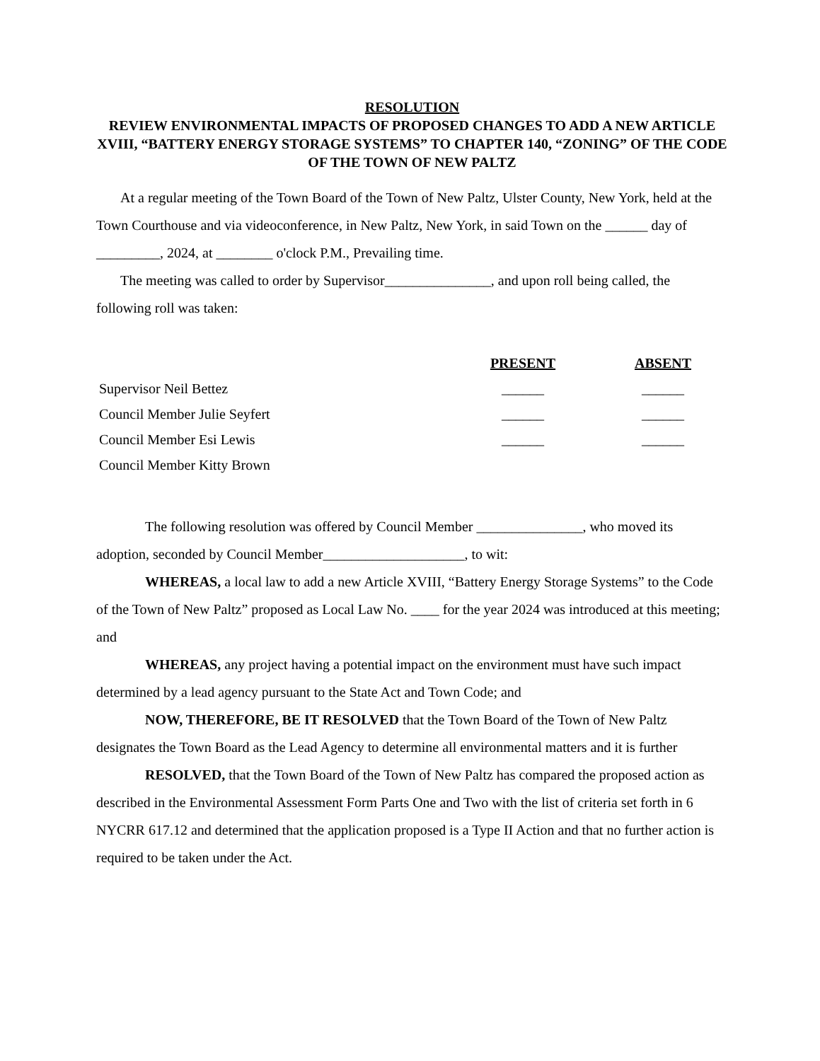RESOLUTION
REVIEW ENVIRONMENTAL IMPACTS OF PROPOSED CHANGES TO ADD A NEW ARTICLE XVIII, “BATTERY ENERGY STORAGE SYSTEMS” TO CHAPTER 140, “ZONING” OF THE CODE OF THE TOWN OF NEW PALTZ
At a regular meeting of the Town Board of the Town of New Paltz, Ulster County, New York, held at the Town Courthouse and via videoconference, in New Paltz, New York, in said Town on the ______ day of _________, 2024, at ________ o'clock P.M., Prevailing time.
The meeting was called to order by Supervisor_______________, and upon roll being called, the following roll was taken:
| | PRESENT | ABSENT |
| Supervisor Neil Bettez | ______ | ______ |
| Council Member Julie Seyfert | ______ | ______ |
| Council Member Esi Lewis | ______ | ______ |
| Council Member Kitty Brown | | |
The following resolution was offered by Council Member _______________, who moved its adoption, seconded by Council Member____________________, to wit:
WHEREAS, a local law to add a new Article XVIII, “Battery Energy Storage Systems” to the Code of the Town of New Paltz” proposed as Local Law No. ____ for the year 2024 was introduced at this meeting; and
WHEREAS, any project having a potential impact on the environment must have such impact determined by a lead agency pursuant to the State Act and Town Code; and
NOW, THEREFORE, BE IT RESOLVED that the Town Board of the Town of New Paltz designates the Town Board as the Lead Agency to determine all environmental matters and it is further
RESOLVED, that the Town Board of the Town of New Paltz has compared the proposed action as described in the Environmental Assessment Form Parts One and Two with the list of criteria set forth in 6 NYCRR 617.12 and determined that the application proposed is a Type II Action and that no further action is required to be taken under the Act.